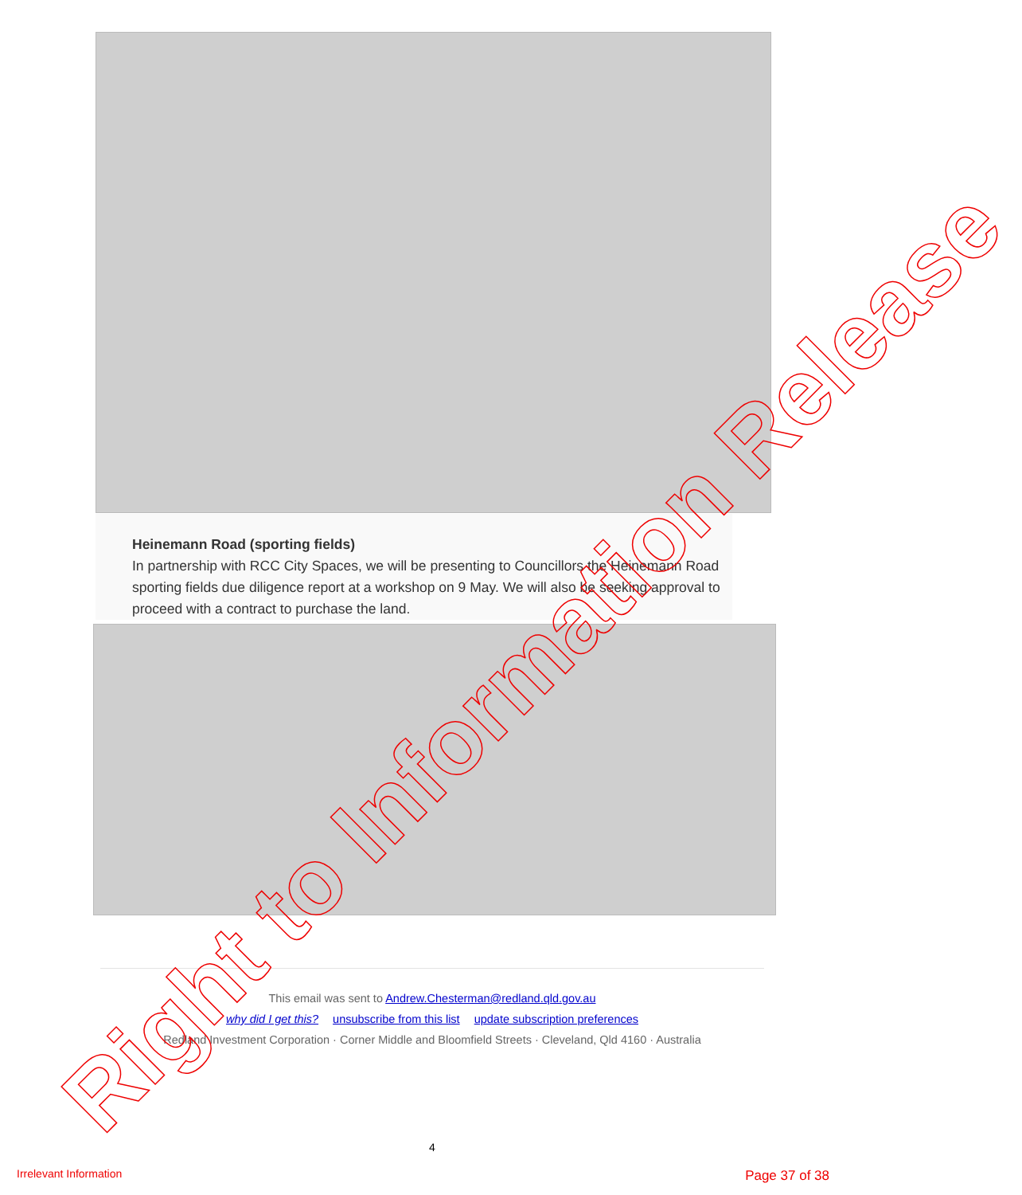Heinemann Road (sporting fields)
In partnership with RCC City Spaces, we will be presenting to Councillors the Heinemann Road sporting fields due diligence report at a workshop on 9 May. We will also be seeking approval to proceed with a contract to purchase the land.
This email was sent to Andrew.Chesterman@redland.qld.gov.au
why did I get this? unsubscribe from this list update subscription preferences
Redland Investment Corporation · Corner Middle and Bloomfield Streets · Cleveland, Qld 4160 · Australia
4
Irrelevant Information Page 37 of 38
Right to Information Release